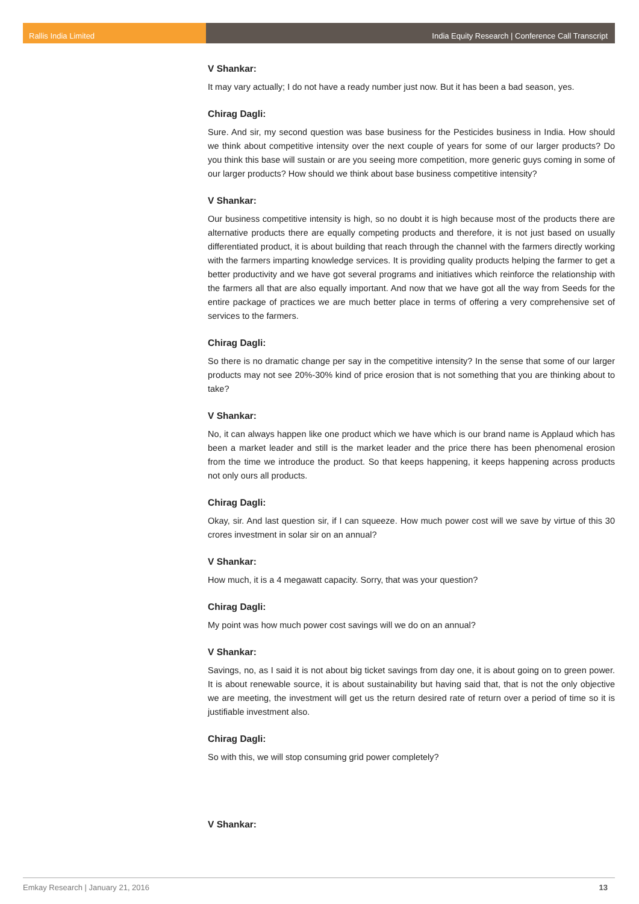Rallis India Limited India Equity Research | Conference Call Transcript
V Shankar:
It may vary actually; I do not have a ready number just now. But it has been a bad season, yes.
Chirag Dagli:
Sure. And sir, my second question was base business for the Pesticides business in India. How should we think about competitive intensity over the next couple of years for some of our larger products? Do you think this base will sustain or are you seeing more competition, more generic guys coming in some of our larger products? How should we think about base business competitive intensity?
V Shankar:
Our business competitive intensity is high, so no doubt it is high because most of the products there are alternative products there are equally competing products and therefore, it is not just based on usually differentiated product, it is about building that reach through the channel with the farmers directly working with the farmers imparting knowledge services. It is providing quality products helping the farmer to get a better productivity and we have got several programs and initiatives which reinforce the relationship with the farmers all that are also equally important. And now that we have got all the way from Seeds for the entire package of practices we are much better place in terms of offering a very comprehensive set of services to the farmers.
Chirag Dagli:
So there is no dramatic change per say in the competitive intensity? In the sense that some of our larger products may not see 20%-30% kind of price erosion that is not something that you are thinking about to take?
V Shankar:
No, it can always happen like one product which we have which is our brand name is Applaud which has been a market leader and still is the market leader and the price there has been phenomenal erosion from the time we introduce the product. So that keeps happening, it keeps happening across products not only ours all products.
Chirag Dagli:
Okay, sir. And last question sir, if I can squeeze. How much power cost will we save by virtue of this 30 crores investment in solar sir on an annual?
V Shankar:
How much, it is a 4 megawatt capacity. Sorry, that was your question?
Chirag Dagli:
My point was how much power cost savings will we do on an annual?
V Shankar:
Savings, no, as I said it is not about big ticket savings from day one, it is about going on to green power. It is about renewable source, it is about sustainability but having said that, that is not the only objective we are meeting, the investment will get us the return desired rate of return over a period of time so it is justifiable investment also.
Chirag Dagli:
So with this, we will stop consuming grid power completely?
V Shankar:
Emkay Research | January 21, 2016 13